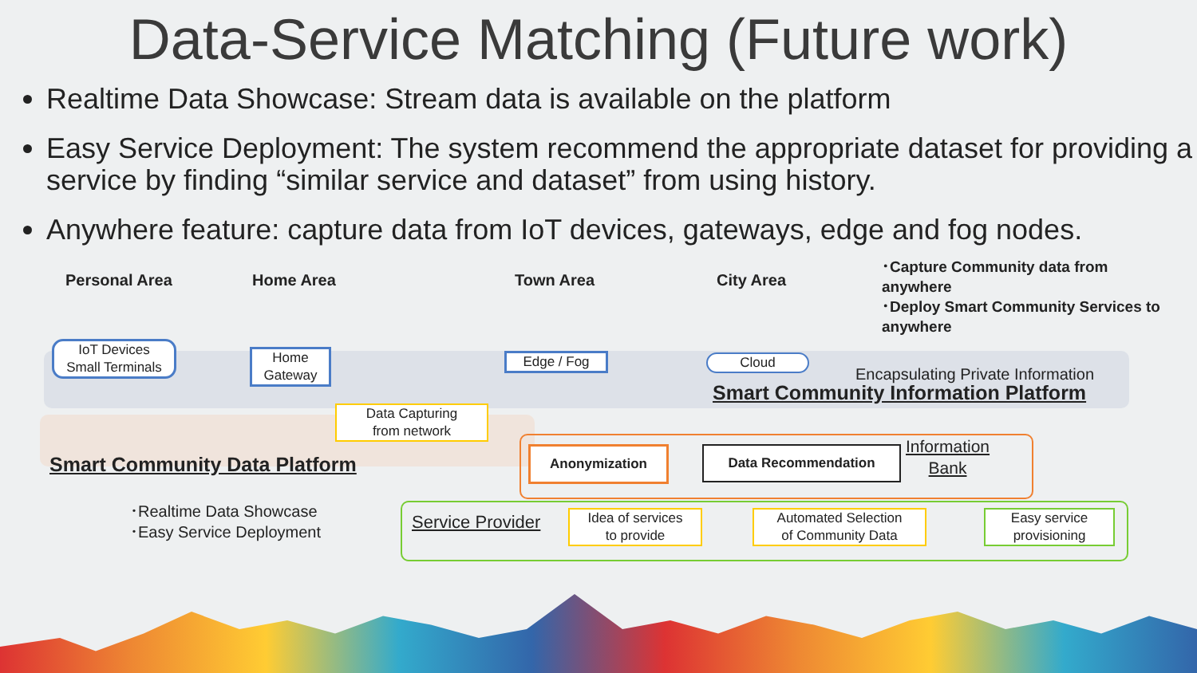Data-Service Matching (Future work)
Realtime Data Showcase: Stream data is available on the platform
Easy Service Deployment: The system recommend the appropriate dataset for providing a service by finding “similar service and dataset” from using history.
Anywhere feature: capture data from IoT devices, gateways, edge and fog nodes.
Personal Area Home Area Town Area City Area
･Capture Community data from anywhere
･Deploy Smart Community Services to anywhere
IoT Devices
Small Terminals
Home
Gateway
Edge / Fog Cloud
Encapsulating Private Information
Smart Community Information Platform
Data Capturing
from network
Smart Community Data Platform
Anonymization Data Recommendation
Information
Bank
･Realtime Data Showcase
･Easy Service Deployment
Service Provider
Idea of services
to provide
Automated Selection
of Community Data
Easy service
provisioning